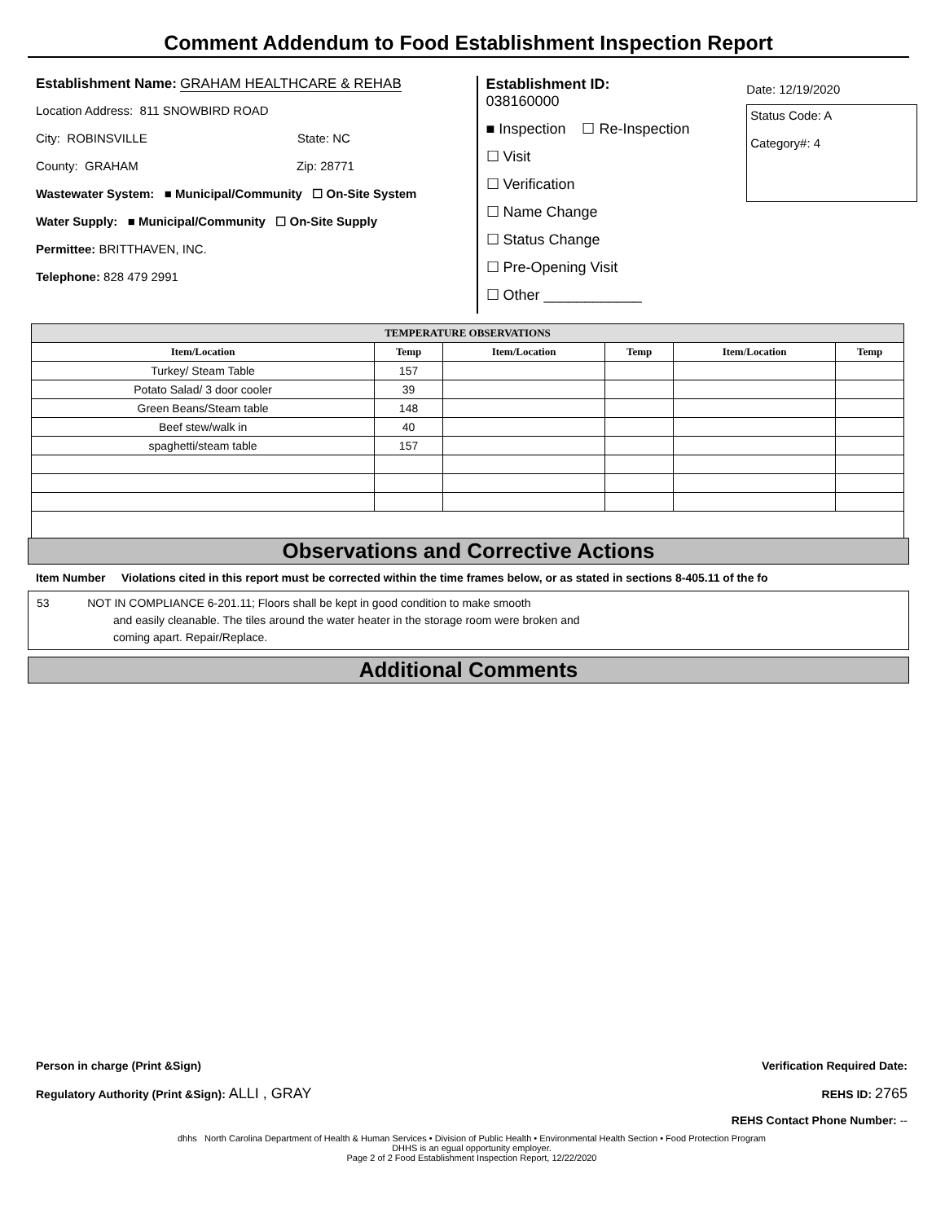Comment Addendum to Food Establishment Inspection Report
Establishment Name: GRAHAM HEALTHCARE & REHAB
Location Address: 811 SNOWBIRD ROAD
City: ROBINSVILLE State: NC
County: GRAHAM Zip: 28771
Wastewater System: ■ Municipal/Community ☐ On-Site System
Water Supply: ■ Municipal/Community ☐ On-Site Supply
Permittee: BRITTHAVEN, INC.
Telephone: 828 479 2991
Establishment ID:
038160000
■ Inspection ☐ Re-Inspection
☐ Visit
☐ Verification
☐ Name Change
☐ Status Change
☐ Pre-Opening Visit
☐ Other ____________
Date: 12/19/2020
Status Code: A
Category#: 4
| TEMPERATURE OBSERVATIONS | | | | | |
| --- | --- | --- | --- | --- | --- |
| Item/Location | Temp | Item/Location | Temp | Item/Location | Temp |
| Turkey/ Steam Table | 157 | | | | |
| Potato Salad/ 3 door cooler | 39 | | | | |
| Green Beans/Steam table | 148 | | | | |
| Beef stew/walk in | 40 | | | | |
| spaghetti/steam table | 157 | | | | |
Observations and Corrective Actions
Item Number Violations cited in this report must be corrected within the time frames below, or as stated in sections 8-405.11 of the fo
53 NOT IN COMPLIANCE 6-201.11; Floors shall be kept in good condition to make smooth
and easily cleanable. The tiles around the water heater in the storage room were broken and
coming apart. Repair/Replace.
Additional Comments
Person in charge (Print &Sign) Verification Required Date:
Regulatory Authority (Print &Sign): ALLI , GRAY REHS ID: 2765
REHS Contact Phone Number: --
dhhs North Carolina Department of Health & Human Services • Division of Public Health • Environmental Health Section • Food Protection Program
DHHS is an egual opportunity employer.
Page 2 of 2 Food Establishment Inspection Report, 12/22/2020